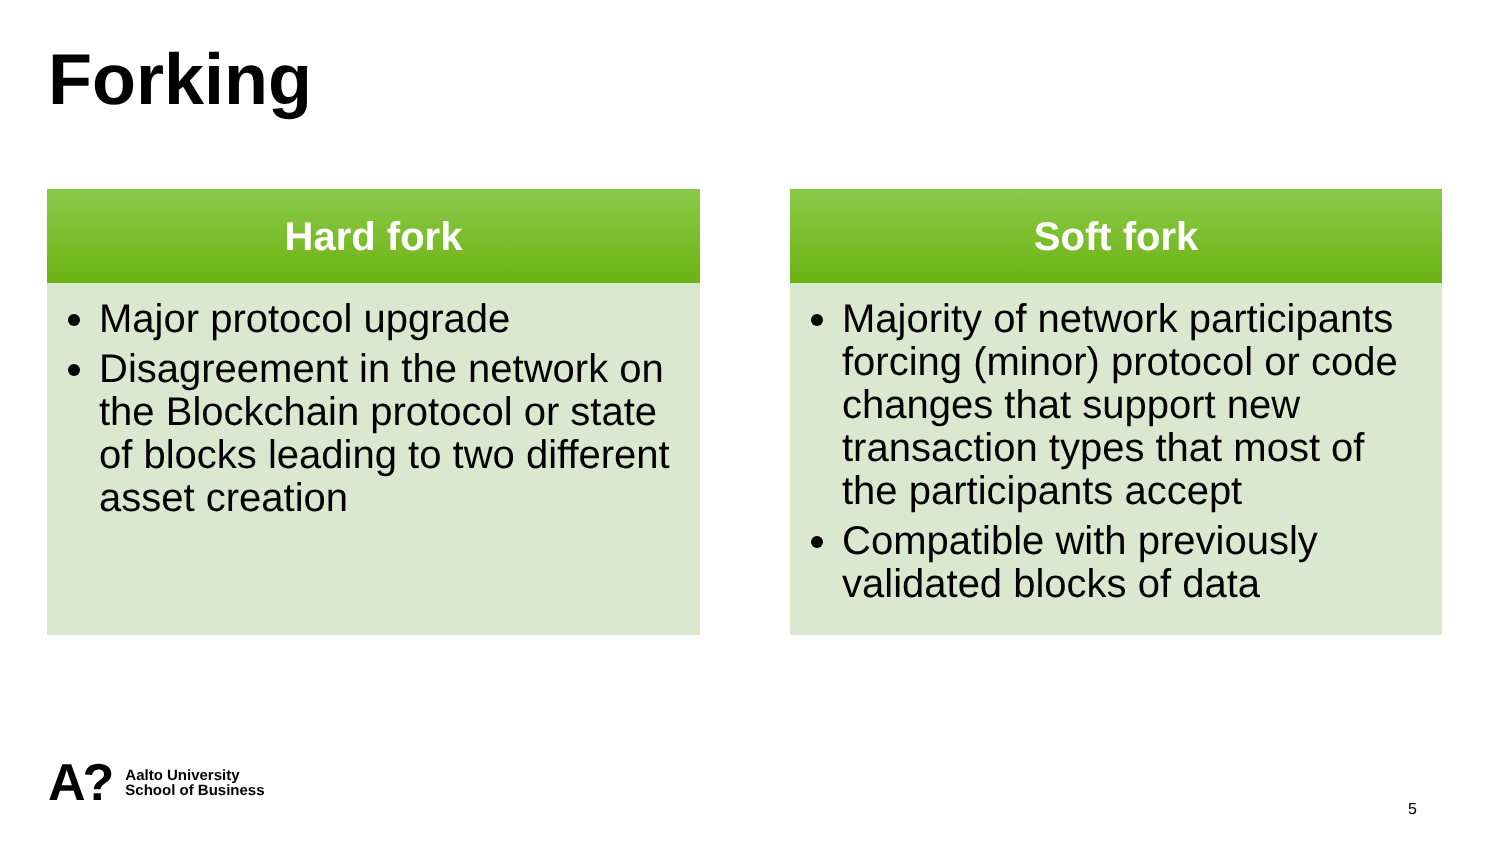Forking
Hard fork
Major protocol upgrade
Disagreement in the network on the Blockchain protocol or state of blocks leading to two different asset creation
Soft fork
Majority of network participants forcing (minor) protocol or code changes that support new transaction types that most of the participants accept
Compatible with previously validated blocks of data
A?
Aalto University
School of Business
5